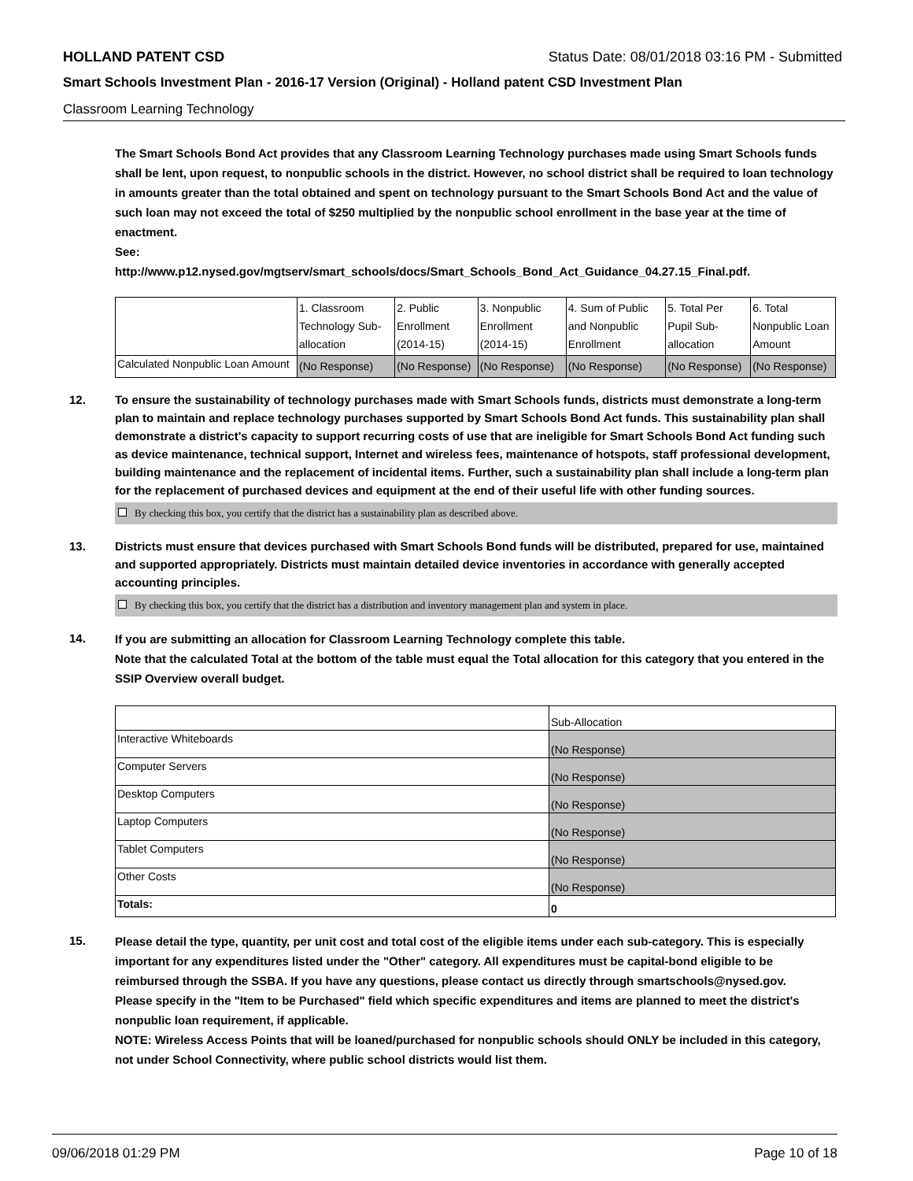HOLLAND PATENT CSD Status Date: 08/01/2018 03:16 PM - Submitted
Smart Schools Investment Plan - 2016-17 Version (Original) - Holland patent CSD Investment Plan
Classroom Learning Technology
The Smart Schools Bond Act provides that any Classroom Learning Technology purchases made using Smart Schools funds shall be lent, upon request, to nonpublic schools in the district. However, no school district shall be required to loan technology in amounts greater than the total obtained and spent on technology pursuant to the Smart Schools Bond Act and the value of such loan may not exceed the total of $250 multiplied by the nonpublic school enrollment in the base year at the time of enactment.
See:
http://www.p12.nysed.gov/mgtserv/smart_schools/docs/Smart_Schools_Bond_Act_Guidance_04.27.15_Final.pdf.
| | 1. Classroom Technology Sub-allocation | 2. Public Enrollment (2014-15) | 3. Nonpublic Enrollment (2014-15) | 4. Sum of Public and Nonpublic Enrollment | 5. Total Per Pupil Sub-allocation | 6. Total Nonpublic Loan Amount |
| --- | --- | --- | --- | --- | --- | --- |
| Calculated Nonpublic Loan Amount | (No Response) | (No Response) | (No Response) | (No Response) | (No Response) | (No Response) |
12. To ensure the sustainability of technology purchases made with Smart Schools funds, districts must demonstrate a long-term plan to maintain and replace technology purchases supported by Smart Schools Bond Act funds. This sustainability plan shall demonstrate a district's capacity to support recurring costs of use that are ineligible for Smart Schools Bond Act funding such as device maintenance, technical support, Internet and wireless fees, maintenance of hotspots, staff professional development, building maintenance and the replacement of incidental items. Further, such a sustainability plan shall include a long-term plan for the replacement of purchased devices and equipment at the end of their useful life with other funding sources.
By checking this box, you certify that the district has a sustainability plan as described above.
13. Districts must ensure that devices purchased with Smart Schools Bond funds will be distributed, prepared for use, maintained and supported appropriately. Districts must maintain detailed device inventories in accordance with generally accepted accounting principles.
By checking this box, you certify that the district has a distribution and inventory management plan and system in place.
14.
If you are submitting an allocation for Classroom Learning Technology complete this table.
Note that the calculated Total at the bottom of the table must equal the Total allocation for this category that you entered in the SSIP Overview overall budget.
| | Sub-Allocation |
| --- | --- |
| Interactive Whiteboards | (No Response) |
| Computer Servers | (No Response) |
| Desktop Computers | (No Response) |
| Laptop Computers | (No Response) |
| Tablet Computers | (No Response) |
| Other Costs | (No Response) |
| Totals: | 0 |
15.
Please detail the type, quantity, per unit cost and total cost of the eligible items under each sub-category. This is especially important for any expenditures listed under the "Other" category. All expenditures must be capital-bond eligible to be reimbursed through the SSBA. If you have any questions, please contact us directly through smartschools@nysed.gov.
Please specify in the "Item to be Purchased" field which specific expenditures and items are planned to meet the district's nonpublic loan requirement, if applicable.
NOTE: Wireless Access Points that will be loaned/purchased for nonpublic schools should ONLY be included in this category, not under School Connectivity, where public school districts would list them.
09/06/2018 01:29 PM Page 10 of 18